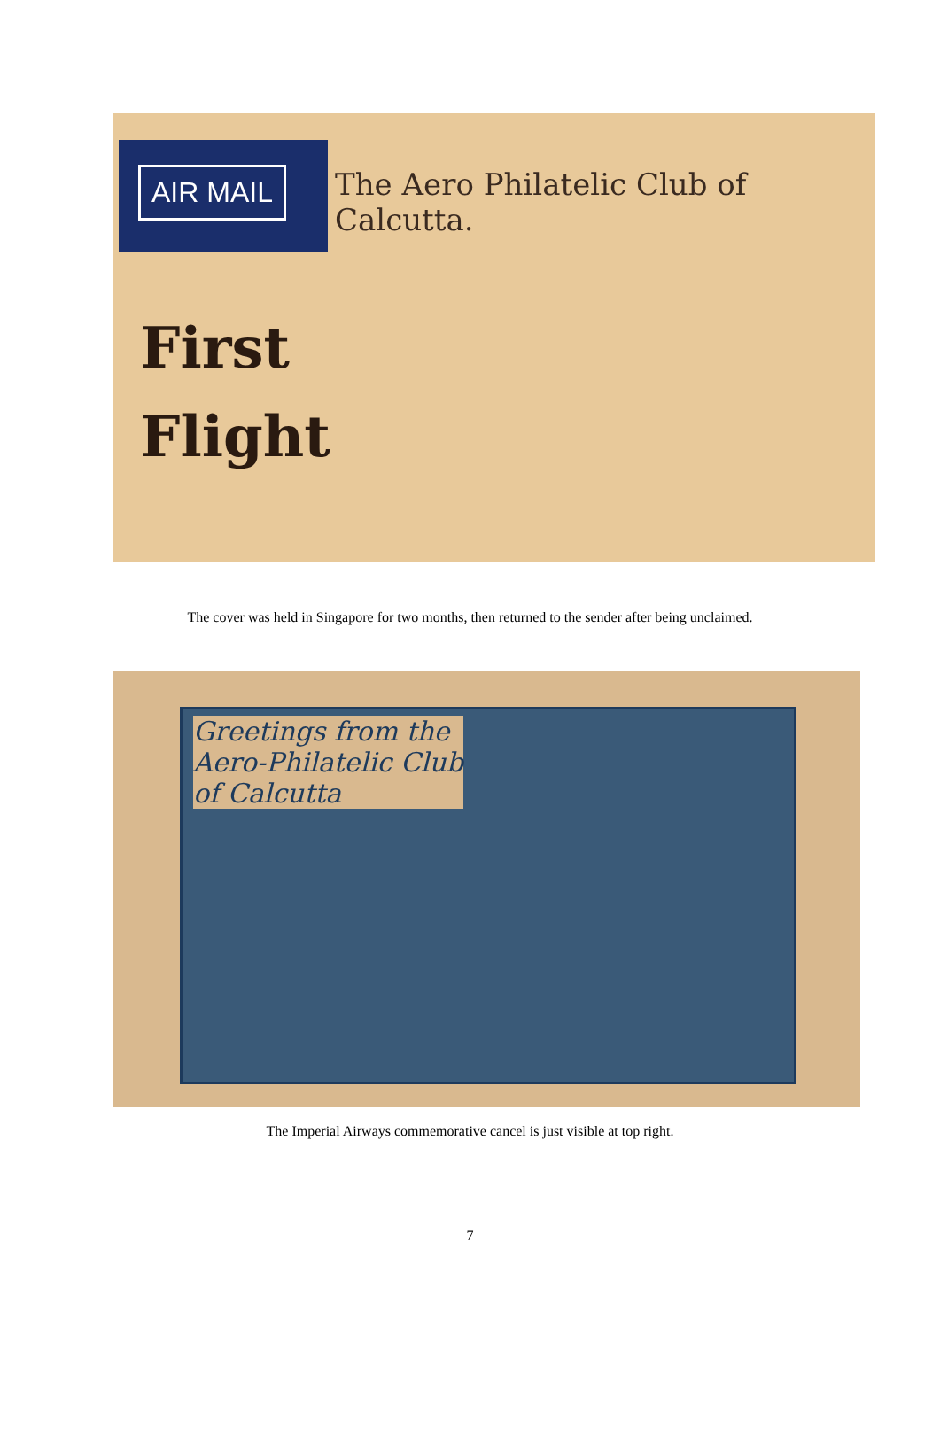AIR MAIL
The Aero Philatelic Club of Calcutta.
First
Flight
The cover was held in Singapore for two months, then returned to the sender after being unclaimed.
Greetings from the
Aero-Philatelic Club
of Calcutta
The Imperial Airways commemorative cancel is just visible at top right.
7